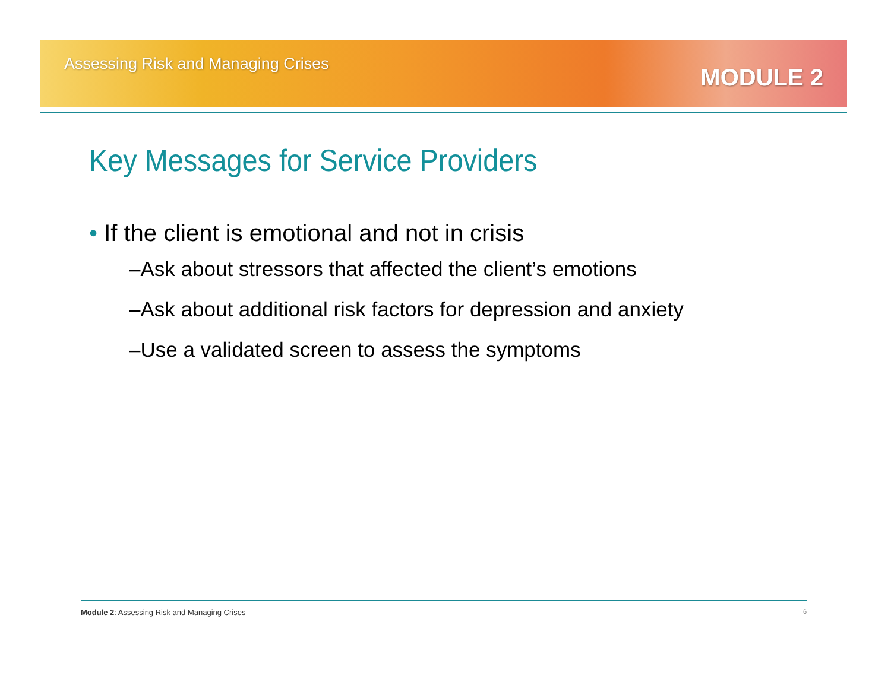Assessing Risk and Managing Crises
MODULE 2
Key Messages for Service Providers
• If the client is emotional and not in crisis
–Ask about stressors that affected the client’s emotions
–Ask about additional risk factors for depression and anxiety
–Use a validated screen to assess the symptoms
Module 2: Assessing Risk and Managing Crises
6